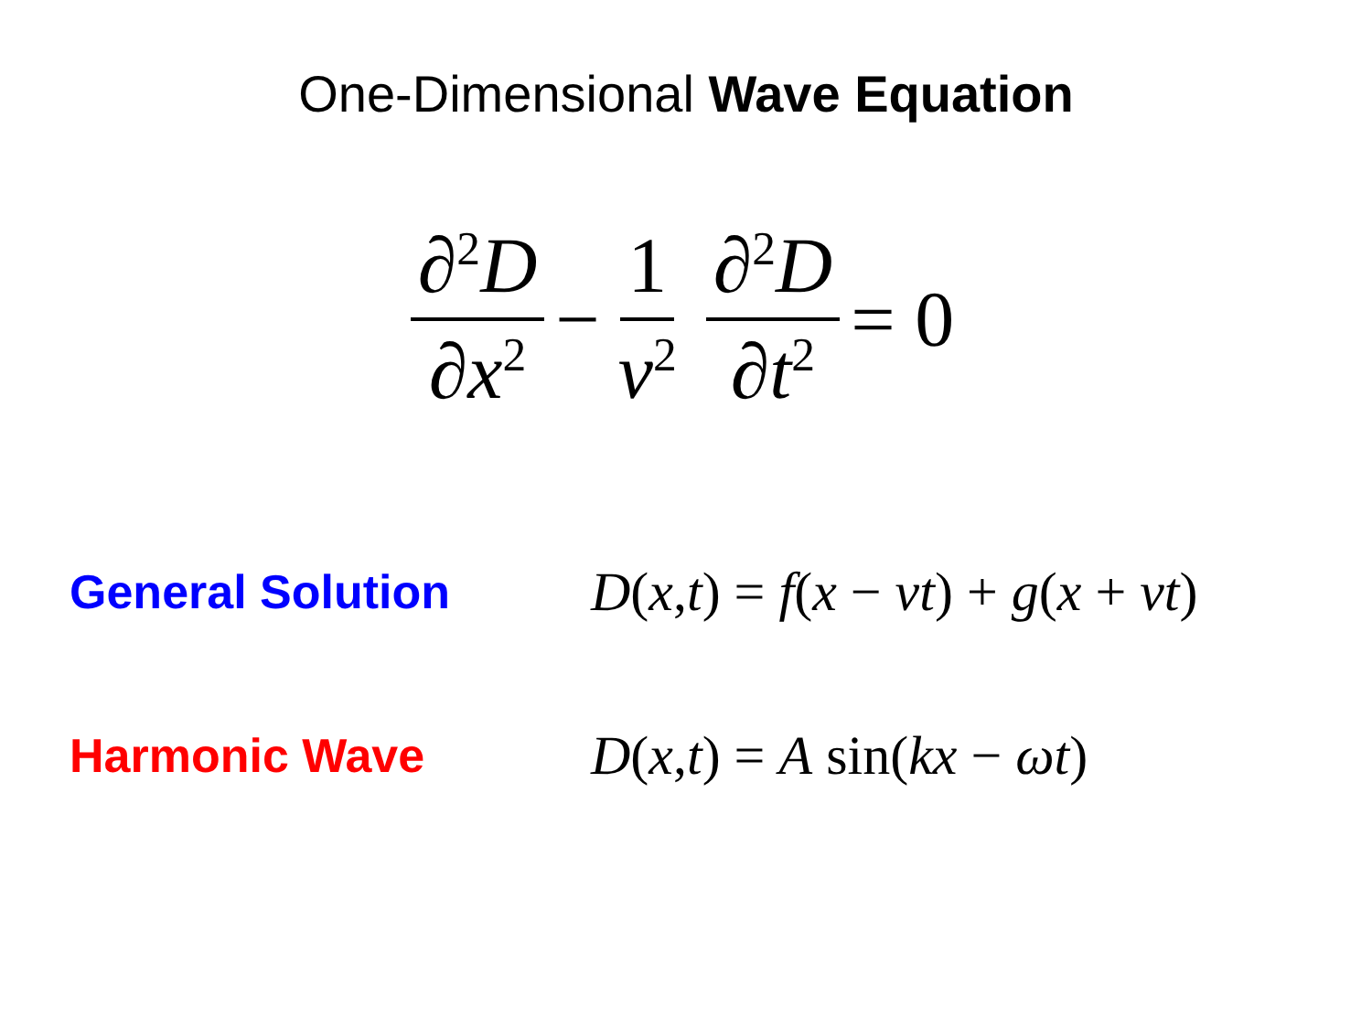One-Dimensional Wave Equation
∂<sup>2</sup>D ∂x<sup>2</sup>
−
1 v<sup>2</sup>
∂<sup>2</sup>D ∂t<sup>2</sup>
= 0
General Solution
D(x,t) = f(x − vt) + g(x + vt)
Harmonic Wave
D(x,t) = A sin(kx − ωt)